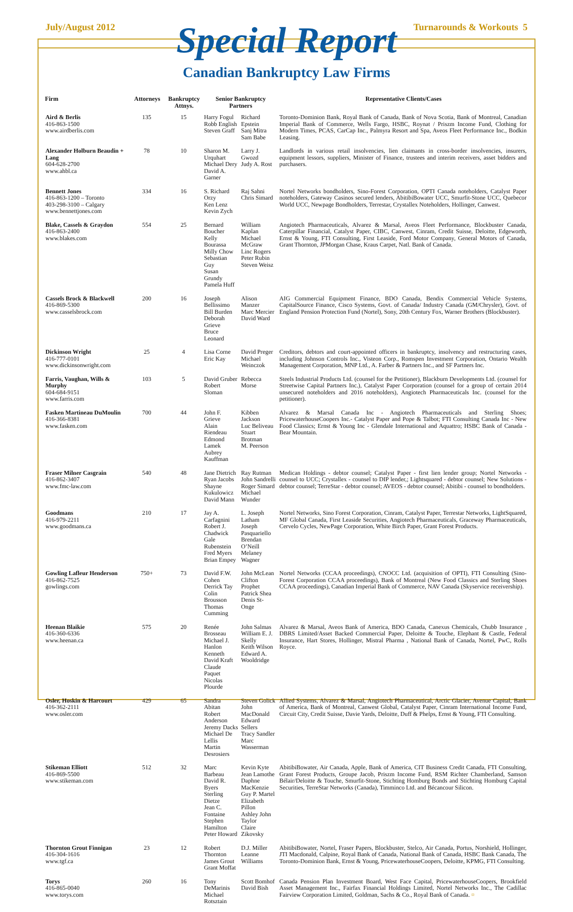July/August 2012 Turnarounds & Workouts 5
Special Report
Canadian Bankruptcy Law Firms
| Firm | Attorneys | Bankruptcy Attnys. | Senior Bankruptcy Partners | | Representative Clients/Cases |
| --- | --- | --- | --- | --- | --- |
| Aird & Berlis 416-863-1500 www.airdberlis.com | 135 | 15 | Harry Fogul Robb English Steven Graff | Richard Epstein Sanj Mitra Sam Babe | Toronto-Dominion Bank, Royal Bank of Canada, Bank of Nova Scotia, Bank of Montreal, Canadian Imperial Bank of Commerce, Wells Fargo, HSBC, Roynat / Priszm Income Fund, Clothing for Modern Times, PCAS, CarCap Inc., Palmyra Resort and Spa, Aveos Fleet Performance Inc., Bodkin Leasing. |
| Alexander Holburn Beaudin + Lang 604-628-2700 www.ahbl.ca | 78 | 10 | Sharon M. Urquhart Michael Dery David A. Garner | Larry J. Gwozd Judy A. Rost | Landlords in various retail insolvencies, lien claimants in cross-border insolvencies, insurers, equipment lessors, suppliers, Minister of Finance, trustees and interim receivers, asset bidders and purchasers. |
| Bennett Jones 416-863-1200 – Toronto 403-298-3100 – Calgary www.bennettjones.com | 334 | 16 | S. Richard Orzy Ken Lenz Kevin Zych | Raj Sahni Chris Simard | Nortel Networks bondholders, Sino-Forest Corporation, OPTI Canada noteholders, Catalyst Paper noteholders, Gateway Casinos secured lenders, AbitibiBowater UCC, Smurfit-Stone UCC, Quebecor World UCC, Newpage Bondholders, Terrestar, Crystallex Noteholders, Hollinger, Canwest. |
| Blake, Cassels & Graydon 416-863-2400 www.blakes.com | 554 | 25 | Bernard Boucher Kelly Bourassa Milly Chow Sebastian Guy Susan Grundy Pamela Huff | William Kaplan Michael McGraw Linc Rogers Peter Rubin Steven Weisz | Angiotech Pharmaceuticals, Alvarez & Marsal, Aveos Fleet Performance, Blockbuster Canada, Caterpillar Financial, Catalyst Paper, CIBC, Canwest, Cinram, Credit Suisse, Deloitte, Edgeworth, Ernst & Young, FTI Consulting, First Leaside, Ford Motor Company, General Motors of Canada, Grant Thornton, JPMorgan Chase, Kraus Carpet, Natl. Bank of Canada. |
| Cassels Brock & Blackwell 416-869-5300 www.casselsbrock.com | 200 | 16 | Joseph Bellissimo Bill Burden Deborah Grieve Bruce Leonard | Alison Manzer Marc Mercier David Ward | AIG Commercial Equipment Finance, BDO Canada, Bendix Commercial Vehicle Systems, CapitalSource Finance, Cisco Systems, Govt. of Canada/ Industry Canada (GM/Chrysler), Govt. of England Pension Protection Fund (Nortel), Sony, 20th Century Fox, Warner Brothers (Blockbuster). |
| Dickinson Wright 416-777-0101 www.dickinsonwright.com | 25 | 4 | Lisa Corne Eric Kay | David Preger Michael Weinczok | Creditors, debtors and court-appointed officers in bankruptcy, insolvency and restructuring cases, including Johnson Controls Inc., Visteon Corp., Romspen Investment Corporation, Ontario Wealth Management Corporation, MNP Ltd., A. Farber & Partners Inc., and SF Partners Inc. |
| Farris, Vaughan, Wills & Murphy 604-684-9151 www.farris.com | 103 | 5 | David Gruber Robert Sloman | Rebecca Morse | Steels Industrial Products Ltd. (counsel for the Petitioner), Blackburn Developments Ltd. (counsel for Streetwise Capital Partners Inc.), Catalyst Paper Corporation (counsel for a group of certain 2014 unsecured noteholders and 2016 noteholders), Angiotech Pharmaceuticals Inc. (counsel for the petitioner). |
| Fasken Martineau DuMoulin 416-366-8381 www.fasken.com | 700 | 44 | John F. Grieve Alain Riendeau Edmond Lamek Aubrey Kauffman | Kibben Jackson Luc Beliveau Stuart Brotman M. Peerson | Alvarez & Marsal Canada Inc - Angiotech Pharmaceuticals and Sterling Shoes; PricewaterhouseCoopers Inc.- Catalyst Paper and Pope & Talbot; FTI Consulting Canada Inc - New Food Classics; Ernst & Young Inc - Glendale International and Aquattro; HSBC Bank of Canada - Bear Mountain. |
| Fraser Milner Casgrain 416-862-3407 www.fmc-law.com | 540 | 48 | Jane Dietrich Ryan Jacobs Shayne Kukulowicz David Mann | Ray Rutman John Sandrelli Roger Simard Michael Wunder | Medican Holdings - debtor counsel; Catalyst Paper - first lien lender group; Nortel Networks - counsel to UCC; Crystallex - counsel to DIP lender,; Lightsquared - debtor counsel; New Solutions - debtor counsel; TerreStar - debtor counsel; AVEOS - debtor counsel; Abitibi - counsel to bondholders. |
| Goodmans 416-979-2211 www.goodmans.ca | 210 | 17 | Jay A. Carfagnini Robert J. Chadwick Gale Rubenstein Fred Myers Brian Empey | L. Joseph Latham Joseph Pasquariello Brendan O’Neill Melaney Wagner | Nortel Networks, Sino Forest Corporation, Cinram, Catalyst Paper, Terrestar Networks, LightSquared, MF Global Canada, First Leaside Securities, Angiotech Pharmaceuticals, Graceway Pharmaceuticals, Cervelo Cycles, NewPage Corporation, White Birch Paper, Grant Forest Products. |
| Gowling Lafleur Henderson 416-862-7525 gowlings.com | 750+ | 73 | David F.W. Cohen Derrick Tay Colin Brousson Thomas Cumming | John McLean Clifton Prophet Patrick Shea Denis St-Onge | Nortel Networks (CCAA proceedings), CNOCC Ltd. (acquisition of OPTI), FTI Consulting (Sino-Forest Corporation CCAA proceedings), Bank of Montreal (New Food Classics and Sterling Shoes CCAA proceedings), Canadian Imperial Bank of Commerce, NAV Canada (Skyservice receivership). |
| Heenan Blaikie 416-360-6336 www.heenan.ca | 575 | 20 | Renée Brosseau Michael J. Hanlon Kenneth David Kraft Claude Paquet Nicolas Plourde | John Salmas William E. J. Skelly Keith Wilson Edward A. Wooldridge | Alvarez & Marsal, Aveos Bank of America, BDO Canada, Canexus Chemicals, Chubb Insurance , DBRS Limited/Asset Backed Commercial Paper, Deloitte & Touche, Elephant & Castle, Federal Insurance, Hart Stores, Hollinger, Mistral Pharma , National Bank of Canada, Nortel, PwC, Rolls Royce. |
| Osler, Hoskin & Harcourt 416-362-2111 www.osler.com | 429 | 65 | Sandra Abitan Robert Anderson Jeremy Dacks Michael De Lellis Martin Desrosiers | Steven Golick John MacDonald Edward Sellers Tracy Sandler Marc Wasserman | Allied Systems, Alvarez & Marsal, Angiotech Pharmaceutical, Arctic Glacier, Avenue Capital, Bank of America, Bank of Montreal, Canwest Global, Catalyst Paper, Cinram International Income Fund, Circuit City, Credit Suisse, Davie Yards, Deloitte, Duff & Phelps, Ernst & Young, FTI Consulting. |
| Stikeman Elliott 416-869-5500 www.stikeman.com | 512 | 32 | Marc Barbeau David R. Byers Sterling Dietze Jean C. Fontaine Stephen Hamilton Peter Howard | Kevin Kyte Jean Lamothe Daphne MacKenzie Guy P. Martel Elizabeth Pillon Ashley John Taylor Claire Zikovsky | AbitibiBowater, Air Canada, Apple, Bank of America, CIT Business Credit Canada, FTI Consulting, Grant Forest Products, Groupe Jacob, Priszm Income Fund, RSM Richter Chamberland, Samson Bélair/Deloitte & Touche, Smurfit-Stone, Stichting Homburg Bonds and Stichting Homburg Capital Securities, TerreStar Networks (Canada), Timminco Ltd. and Bécancour Silicon. |
| Thornton Grout Finnigan 416-304-1616 www.tgf.ca | 23 | 12 | Robert Thornton James Grout Grant Moffat | D.J. Miller Leanne Williams | AbitibiBowater, Nortel, Fraser Papers, Blockbuster, Stelco, Air Canada, Portus, Norshield, Hollinger, JTI Macdonald, Calpine, Royal Bank of Canada, National Bank of Canada, HSBC Bank Canada, The Toronto-Dominion Bank, Ernst & Young, PricewaterhouseCoopers, Deloitte, KPMG, FTI Consulting. |
| Torys 416-865-0040 www.torys.com | 260 | 16 | Tony DeMarinis Michael Rotsztain | Scott Bomhof David Bish | Canada Pension Plan Investment Board, West Face Capital, PricewaterhouseCoopers, Brookfield Asset Management Inc., Fairfax Financial Holdings Limited, Nortel Networks Inc., The Cadillac Fairview Corporation Limited, Goldman, Sachs & Co., Royal Bank of Canada. ¤ |